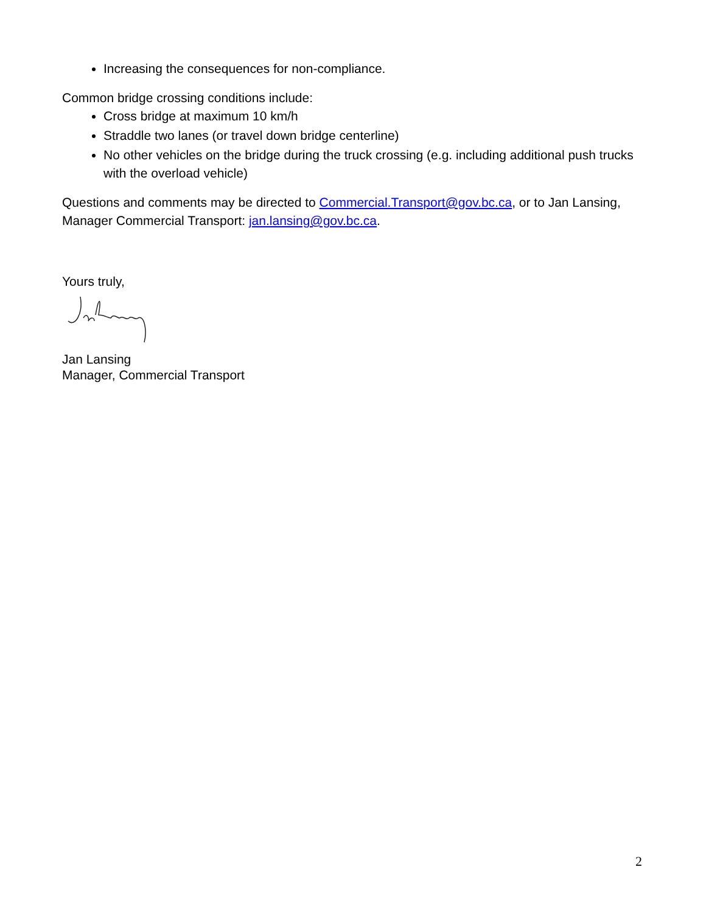Increasing the consequences for non-compliance.
Common bridge crossing conditions include:
Cross bridge at maximum 10 km/h
Straddle two lanes (or travel down bridge centerline)
No other vehicles on the bridge during the truck crossing (e.g. including additional push trucks with the overload vehicle)
Questions and comments may be directed to Commercial.Transport@gov.bc.ca, or to Jan Lansing, Manager Commercial Transport: jan.lansing@gov.bc.ca.
Yours truly,
Jan Lansing
Manager, Commercial Transport
2